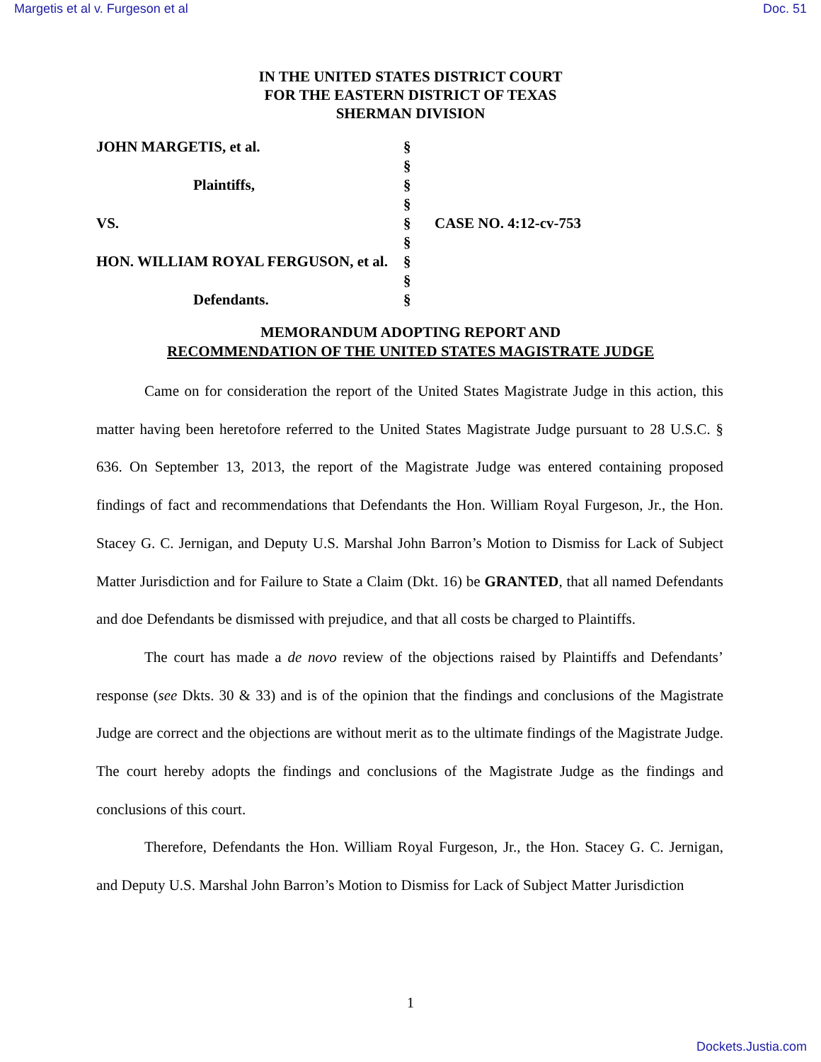Margetis et al v. Furgeson et al Doc. 51
IN THE UNITED STATES DISTRICT COURT
FOR THE EASTERN DISTRICT OF TEXAS
SHERMAN DIVISION
| JOHN MARGETIS, et al. | § | |
| | § | |
| Plaintiffs, | § | |
| | § | |
| VS. | § | CASE NO. 4:12-cv-753 |
| | § | |
| HON. WILLIAM ROYAL FERGUSON, et al. | § | |
| | § | |
| Defendants. | § | |
MEMORANDUM ADOPTING REPORT AND
RECOMMENDATION OF THE UNITED STATES MAGISTRATE JUDGE
Came on for consideration the report of the United States Magistrate Judge in this action, this matter having been heretofore referred to the United States Magistrate Judge pursuant to 28 U.S.C. § 636. On September 13, 2013, the report of the Magistrate Judge was entered containing proposed findings of fact and recommendations that Defendants the Hon. William Royal Furgeson, Jr., the Hon. Stacey G. C. Jernigan, and Deputy U.S. Marshal John Barron’s Motion to Dismiss for Lack of Subject Matter Jurisdiction and for Failure to State a Claim (Dkt. 16) be GRANTED, that all named Defendants and doe Defendants be dismissed with prejudice, and that all costs be charged to Plaintiffs.
The court has made a de novo review of the objections raised by Plaintiffs and Defendants’ response (see Dkts. 30 & 33) and is of the opinion that the findings and conclusions of the Magistrate Judge are correct and the objections are without merit as to the ultimate findings of the Magistrate Judge. The court hereby adopts the findings and conclusions of the Magistrate Judge as the findings and conclusions of this court.
Therefore, Defendants the Hon. William Royal Furgeson, Jr., the Hon. Stacey G. C. Jernigan, and Deputy U.S. Marshal John Barron’s Motion to Dismiss for Lack of Subject Matter Jurisdiction
1
Dockets.Justia.com